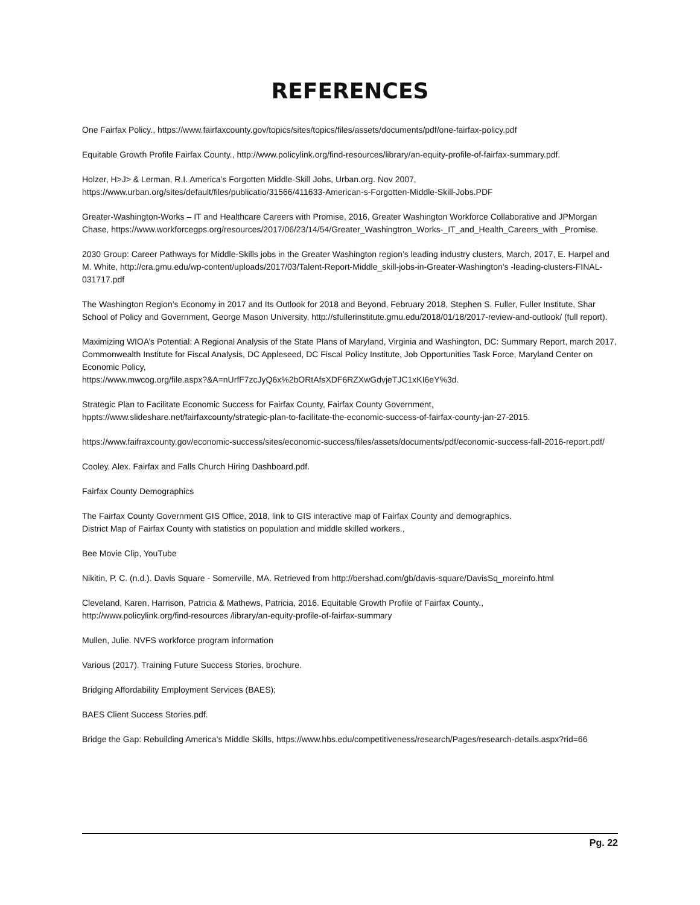REFERENCES
One Fairfax Policy., https://www.fairfaxcounty.gov/topics/sites/topics/files/assets/documents/pdf/one-fairfax-policy.pdf
Equitable Growth Profile Fairfax County., http://www.policylink.org/find-resources/library/an-equity-profile-of-fairfax-summary.pdf.
Holzer, H>J> & Lerman, R.I. America’s Forgotten Middle-Skill Jobs, Urban.org. Nov 2007,
https://www.urban.org/sites/default/files/publicatio/31566/411633-American-s-Forgotten-Middle-Skill-Jobs.PDF
Greater-Washington-Works – IT and Healthcare Careers with Promise, 2016, Greater Washington Workforce Collaborative and JPMorgan Chase, https://www.workforcegps.org/resources/2017/06/23/14/54/Greater_Washingtron_Works-_IT_and_Health_Careers_with _Promise.
2030 Group: Career Pathways for Middle-Skills jobs in the Greater Washington region’s leading industry clusters, March, 2017, E. Harpel and M. White, http://cra.gmu.edu/wp-content/uploads/2017/03/Talent-Report-Middle_skill-jobs-in-Greater-Washington’s -leading-clusters-FINAL-031717.pdf
The Washington Region’s Economy in 2017 and Its Outlook for 2018 and Beyond, February 2018, Stephen S. Fuller, Fuller Institute, Shar School of Policy and Government, George Mason University, http://sfullerinstitute.gmu.edu/2018/01/18/2017-review-and-outlook/ (full report).
Maximizing WIOA’s Potential: A Regional Analysis of the State Plans of Maryland, Virginia and Washington, DC: Summary Report, march 2017, Commonwealth Institute for Fiscal Analysis, DC Appleseed, DC Fiscal Policy Institute, Job Opportunities Task Force, Maryland Center on Economic Policy,
https://www.mwcog.org/file.aspx?&A=nUrfF7zcJyQ6x%2bORtAfsXDF6RZXwGdvjeTJC1xKI6eY%3d.
Strategic Plan to Facilitate Economic Success for Fairfax County, Fairfax County Government,
hppts://www.slideshare.net/fairfaxcounty/strategic-plan-to-facilitate-the-economic-success-of-fairfax-county-jan-27-2015.
https://www.faifraxcounty.gov/economic-success/sites/economic-success/files/assets/documents/pdf/economic-success-fall-2016-report.pdf/
Cooley, Alex. Fairfax and Falls Church Hiring Dashboard.pdf.
Fairfax County Demographics
The Fairfax County Government GIS Office, 2018, link to GIS interactive map of Fairfax County and demographics.
District Map of Fairfax County with statistics on population and middle skilled workers.,
Bee Movie Clip, YouTube
Nikitin, P. C. (n.d.). Davis Square - Somerville, MA. Retrieved from http://bershad.com/gb/davis-square/DavisSq_moreinfo.html
Cleveland, Karen, Harrison, Patricia & Mathews, Patricia, 2016. Equitable Growth Profile of Fairfax County.,
http://www.policylink.org/find-resources /library/an-equity-profile-of-fairfax-summary
Mullen, Julie. NVFS workforce program information
Various (2017). Training Future Success Stories, brochure.
Bridging Affordability Employment Services (BAES);
BAES Client Success Stories.pdf.
Bridge the Gap: Rebuilding America’s Middle Skills, https://www.hbs.edu/competitiveness/research/Pages/research-details.aspx?rid=66
Pg. 22